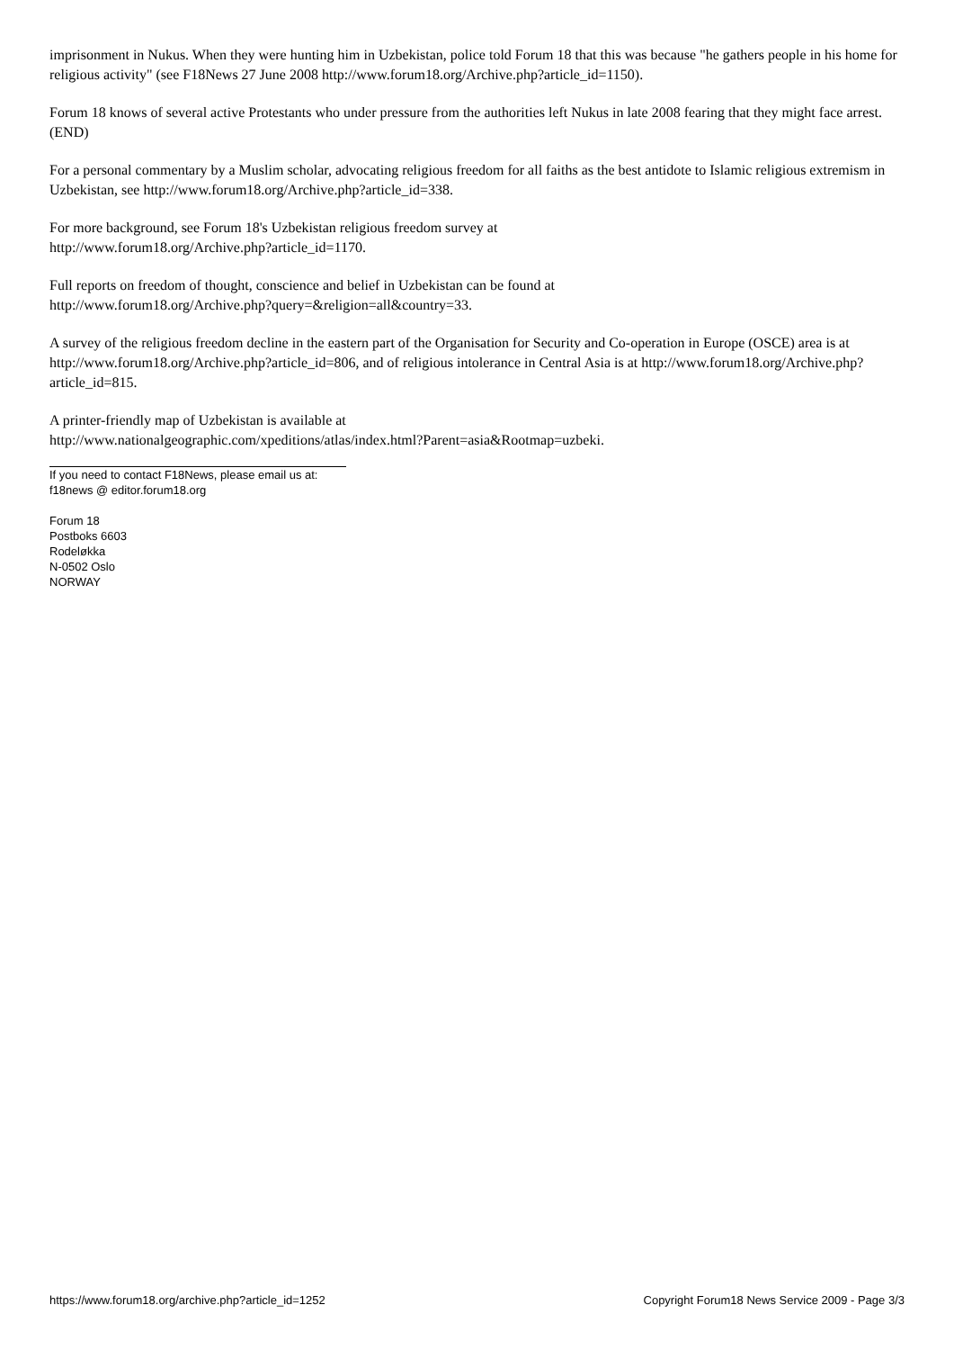imprisonment in Nukus. When they were hunting him in Uzbekistan, police told Forum 18 that this was because "he gathers people in his home for religious activity" (see F18News 27 June 2008 http://www.forum18.org/Archive.php?article_id=1150).
Forum 18 knows of several active Protestants who under pressure from the authorities left Nukus in late 2008 fearing that they might face arrest. (END)
For a personal commentary by a Muslim scholar, advocating religious freedom for all faiths as the best antidote to Islamic religious extremism in Uzbekistan, see http://www.forum18.org/Archive.php?article_id=338.
For more background, see Forum 18's Uzbekistan religious freedom survey at
http://www.forum18.org/Archive.php?article_id=1170.
Full reports on freedom of thought, conscience and belief in Uzbekistan can be found at
http://www.forum18.org/Archive.php?query=&religion=all&country=33.
A survey of the religious freedom decline in the eastern part of the Organisation for Security and Co-operation in Europe (OSCE) area is at http://www.forum18.org/Archive.php?article_id=806, and of religious intolerance in Central Asia is at http://www.forum18.org/Archive.php?article_id=815.
A printer-friendly map of Uzbekistan is available at
http://www.nationalgeographic.com/xpeditions/atlas/index.html?Parent=asia&Rootmap=uzbeki.
If you need to contact F18News, please email us at:
f18news @ editor.forum18.org
Forum 18
Postboks 6603
Rodeløkka
N-0502 Oslo
NORWAY
https://www.forum18.org/archive.php?article_id=1252 Copyright Forum18 News Service 2009 - Page 3/3